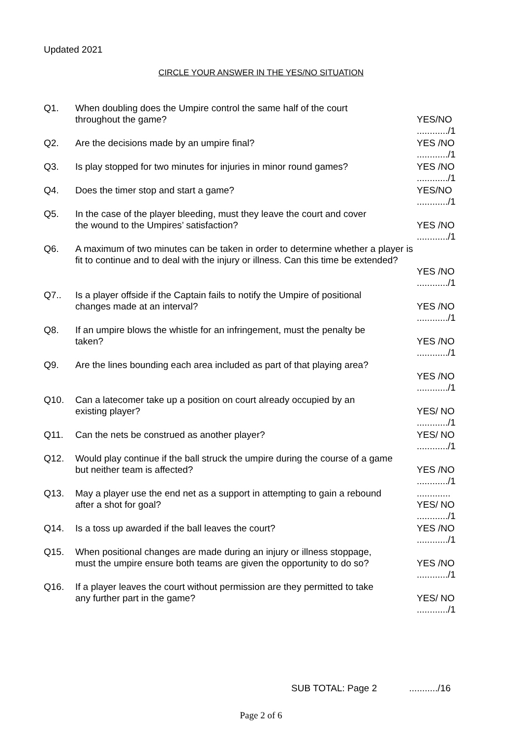Updated 2021
CIRCLE YOUR ANSWER IN THE YES/NO SITUATION
Q1. When doubling does the Umpire control the same half of the court
throughout the game?
YES/NO
............/1
Q2. Are the decisions made by an umpire final? YES /NO
............/1
Q3. Is play stopped for two minutes for injuries in minor round games?
YES /NO
............/1
Q4. Does the timer stop and start a game? YES/NO
............/1
Q5. In the case of the player bleeding, must they leave the court and cover
the wound to the Umpires’ satisfaction?
YES /NO
............/1
Q6. A maximum of two minutes can be taken in order to determine whether a player is fit to continue and to deal with the injury or illness. Can this time be extended?
YES /NO
............/1
Q7.. Is a player offside if the Captain fails to notify the Umpire of positional
changes made at an interval?
YES /NO
............/1
Q8. If an umpire blows the whistle for an infringement, must the penalty be
taken?
YES /NO
............/1
Q9. Are the lines bounding each area included as part of that playing area?
YES /NO
............/1
Q10. Can a latecomer take up a position on court already occupied by an
existing player?
YES/ NO
............/1
Q11. Can the nets be construed as another player? YES/ NO
............/1
Q12. Would play continue if the ball struck the umpire during the course of a game
but neither team is affected?
YES /NO
............/1
Q13. May a player use the end net as a support in attempting to gain a rebound
after a shot for goal?
.............
YES/ NO
............/1
Q14. Is a toss up awarded if the ball leaves the court? YES /NO
............/1
Q15. When positional changes are made during an injury or illness stoppage,
must the umpire ensure both teams are given the opportunity to do so?
YES /NO
............/1
Q16. If a player leaves the court without permission are they permitted to take
any further part in the game?
YES/ NO
............/1
SUB TOTAL: Page 2 .........../16
Page 2 of 6